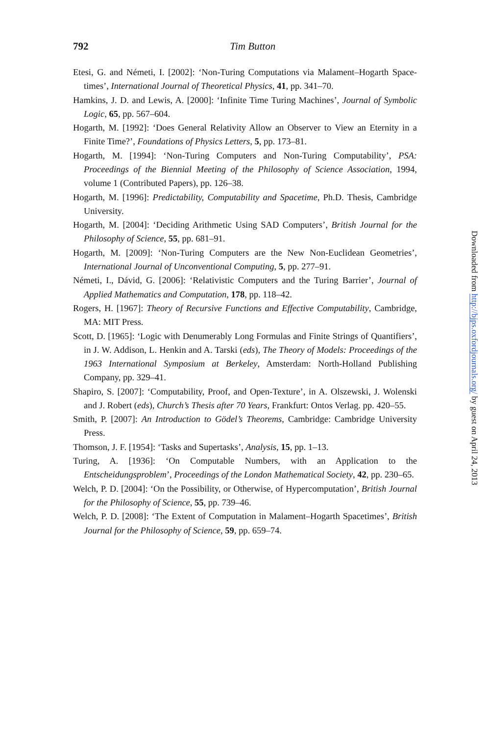792
Tim Button
Etesi, G. and Németi, I. [2002]: ‘Non-Turing Computations via Malament–Hogarth Space-times’, International Journal of Theoretical Physics, 41, pp. 341–70.
Hamkins, J. D. and Lewis, A. [2000]: ‘Infinite Time Turing Machines’, Journal of Symbolic Logic, 65, pp. 567–604.
Hogarth, M. [1992]: ‘Does General Relativity Allow an Observer to View an Eternity in a Finite Time?’, Foundations of Physics Letters, 5, pp. 173–81.
Hogarth, M. [1994]: ‘Non-Turing Computers and Non-Turing Computability’, PSA: Proceedings of the Biennial Meeting of the Philosophy of Science Association, 1994, volume 1 (Contributed Papers), pp. 126–38.
Hogarth, M. [1996]: Predictability, Computability and Spacetime, Ph.D. Thesis, Cambridge University.
Hogarth, M. [2004]: ‘Deciding Arithmetic Using SAD Computers’, British Journal for the Philosophy of Science, 55, pp. 681–91.
Hogarth, M. [2009]: ‘Non-Turing Computers are the New Non-Euclidean Geometries’, International Journal of Unconventional Computing, 5, pp. 277–91.
Németi, I., Dávid, G. [2006]: ‘Relativistic Computers and the Turing Barrier’, Journal of Applied Mathematics and Computation, 178, pp. 118–42.
Rogers, H. [1967]: Theory of Recursive Functions and Effective Computability, Cambridge, MA: MIT Press.
Scott, D. [1965]: ‘Logic with Denumerably Long Formulas and Finite Strings of Quantifiers’, in J. W. Addison, L. Henkin and A. Tarski (eds), The Theory of Models: Proceedings of the 1963 International Symposium at Berkeley, Amsterdam: North-Holland Publishing Company, pp. 329–41.
Shapiro, S. [2007]: ‘Computability, Proof, and Open-Texture’, in A. Olszewski, J. Wolenski and J. Robert (eds), Church’s Thesis after 70 Years, Frankfurt: Ontos Verlag. pp. 420–55.
Smith, P. [2007]: An Introduction to Gödel’s Theorems, Cambridge: Cambridge University Press.
Thomson, J. F. [1954]: ‘Tasks and Supertasks’, Analysis, 15, pp. 1–13.
Turing, A. [1936]: ‘On Computable Numbers, with an Application to the Entscheidungsproblem’, Proceedings of the London Mathematical Society, 42, pp. 230–65.
Welch, P. D. [2004]: ‘On the Possibility, or Otherwise, of Hypercomputation’, British Journal for the Philosophy of Science, 55, pp. 739–46.
Welch, P. D. [2008]: ‘The Extent of Computation in Malament–Hogarth Spacetimes’, British Journal for the Philosophy of Science, 59, pp. 659–74.
Downloaded from http://bjps.oxfordjournals.org/ by guest on April 24, 2013